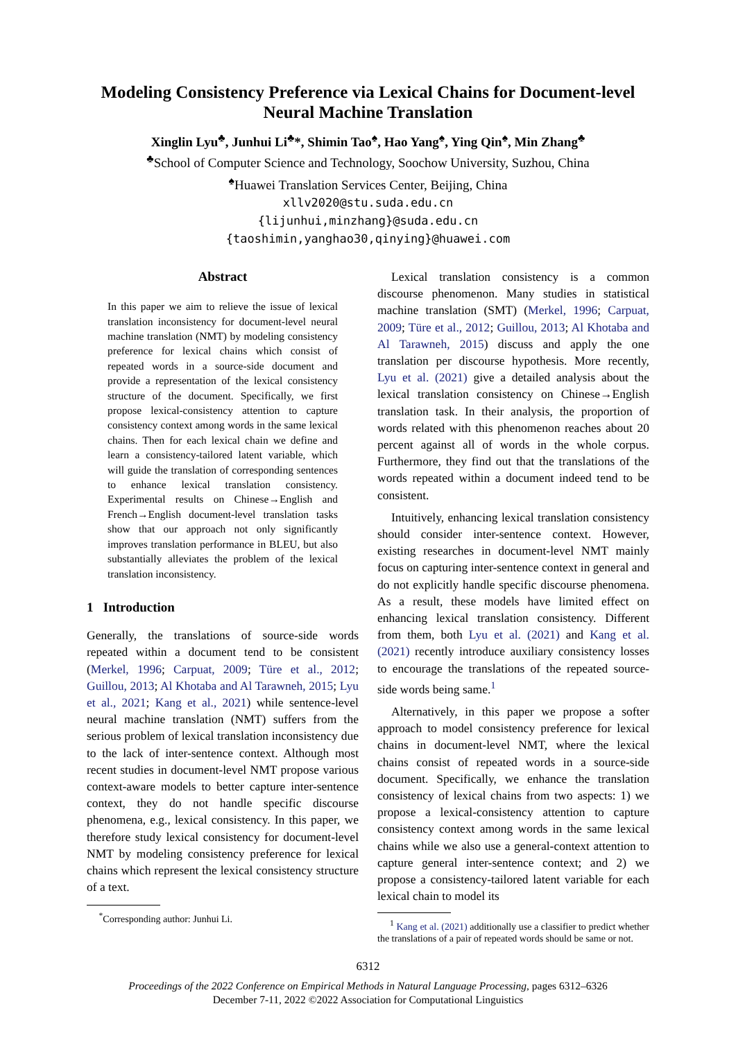Modeling Consistency Preference via Lexical Chains for Document-level Neural Machine Translation
Xinglin Lyu<sup>♣</sup>, Junhui Li<sup>♣</sup>*, Shimin Tao<sup>♠</sup>, Hao Yang<sup>♠</sup>, Ying Qin<sup>♠</sup>, Min Zhang<sup>♣</sup>
<sup>♣</sup>School of Computer Science and Technology, Soochow University, Suzhou, China
<sup>♠</sup>Huawei Translation Services Center, Beijing, China
xllv2020@stu.suda.edu.cn
{lijunhui,minzhang}@suda.edu.cn
{taoshimin,yanghao30,qinying}@huawei.com
Abstract
In this paper we aim to relieve the issue of lexical translation inconsistency for document-level neural machine translation (NMT) by modeling consistency preference for lexical chains which consist of repeated words in a source-side document and provide a representation of the lexical consistency structure of the document. Specifically, we first propose lexical-consistency attention to capture consistency context among words in the same lexical chains. Then for each lexical chain we define and learn a consistency-tailored latent variable, which will guide the translation of corresponding sentences to enhance lexical translation consistency. Experimental results on Chinese→English and French→English document-level translation tasks show that our approach not only significantly improves translation performance in BLEU, but also substantially alleviates the problem of the lexical translation inconsistency.
1 Introduction
Generally, the translations of source-side words repeated within a document tend to be consistent (Merkel, 1996; Carpuat, 2009; Türe et al., 2012; Guillou, 2013; Al Khotaba and Al Tarawneh, 2015; Lyu et al., 2021; Kang et al., 2021) while sentence-level neural machine translation (NMT) suffers from the serious problem of lexical translation inconsistency due to the lack of inter-sentence context. Although most recent studies in document-level NMT propose various context-aware models to better capture inter-sentence context, they do not handle specific discourse phenomena, e.g., lexical consistency. In this paper, we therefore study lexical consistency for document-level NMT by modeling consistency preference for lexical chains which represent the lexical consistency structure of a text.
<sup>*</sup> Corresponding author: Junhui Li.
Lexical translation consistency is a common discourse phenomenon. Many studies in statistical machine translation (SMT) (Merkel, 1996; Carpuat, 2009; Türe et al., 2012; Guillou, 2013; Al Khotaba and Al Tarawneh, 2015) discuss and apply the one translation per discourse hypothesis. More recently, Lyu et al. (2021) give a detailed analysis about the lexical translation consistency on Chinese→English translation task. In their analysis, the proportion of words related with this phenomenon reaches about 20 percent against all of words in the whole corpus. Furthermore, they find out that the translations of the words repeated within a document indeed tend to be consistent.
Intuitively, enhancing lexical translation consistency should consider inter-sentence context. However, existing researches in document-level NMT mainly focus on capturing inter-sentence context in general and do not explicitly handle specific discourse phenomena. As a result, these models have limited effect on enhancing lexical translation consistency. Different from them, both Lyu et al. (2021) and Kang et al. (2021) recently introduce auxiliary consistency losses to encourage the translations of the repeated source-side words being same.<sup>1</sup>
Alternatively, in this paper we propose a softer approach to model consistency preference for lexical chains in document-level NMT, where the lexical chains consist of repeated words in a source-side document. Specifically, we enhance the translation consistency of lexical chains from two aspects: 1) we propose a lexical-consistency attention to capture consistency context among words in the same lexical chains while we also use a general-context attention to capture general inter-sentence context; and 2) we propose a consistency-tailored latent variable for each lexical chain to model its
<sup>1</sup> Kang et al. (2021) additionally use a classifier to predict whether the translations of a pair of repeated words should be same or not.
6312
Proceedings of the 2022 Conference on Empirical Methods in Natural Language Processing, pages 6312–6326
December 7-11, 2022 ©2022 Association for Computational Linguistics